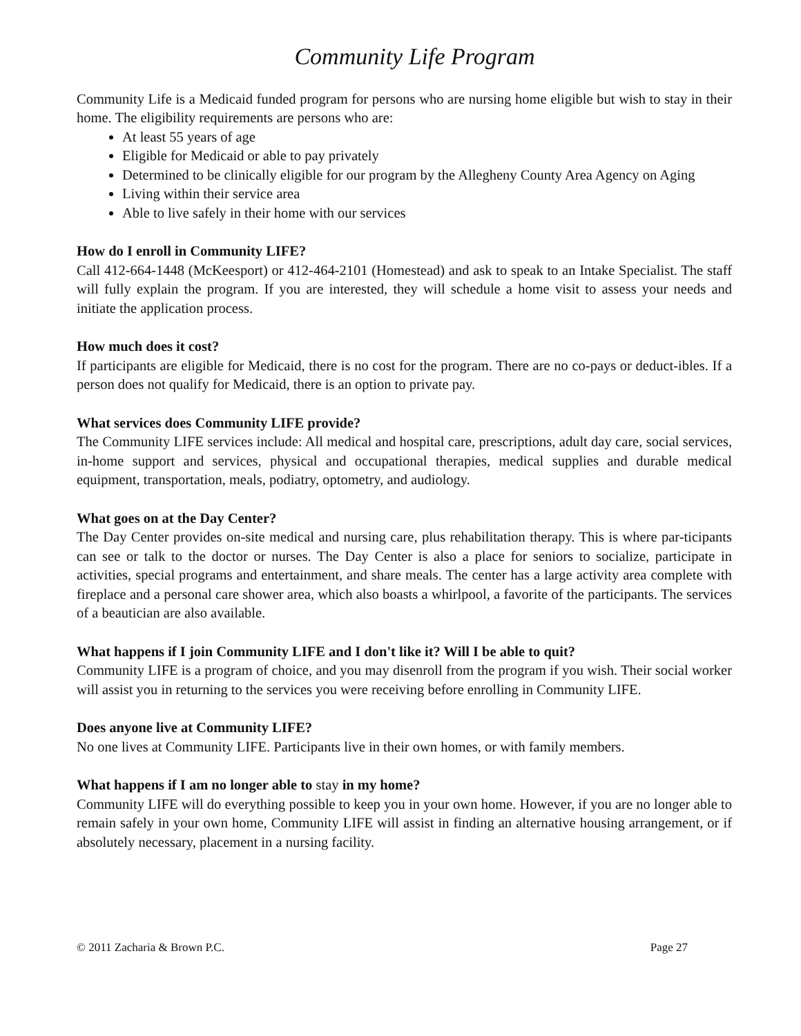Community Life Program
Community Life is a Medicaid funded program for persons who are nursing home eligible but wish to stay in their home. The eligibility requirements are persons who are:
At least 55 years of age
Eligible for Medicaid or able to pay privately
Determined to be clinically eligible for our program by the Allegheny County Area Agency on Aging
Living within their service area
Able to live safely in their home with our services
How do I enroll in Community LIFE?
Call 412-664-1448 (McKeesport) or 412-464-2101 (Homestead) and ask to speak to an Intake Specialist. The staff will fully explain the program. If you are interested, they will schedule a home visit to assess your needs and initiate the application process.
How much does it cost?
If participants are eligible for Medicaid, there is no cost for the program. There are no co-pays or deduct-ibles. If a person does not qualify for Medicaid, there is an option to private pay.
What services does Community LIFE provide?
The Community LIFE services include: All medical and hospital care, prescriptions, adult day care, social services, in-home support and services, physical and occupational therapies, medical supplies and durable medical equipment, transportation, meals, podiatry, optometry, and audiology.
What goes on at the Day Center?
The Day Center provides on-site medical and nursing care, plus rehabilitation therapy. This is where par-ticipants can see or talk to the doctor or nurses. The Day Center is also a place for seniors to socialize, participate in activities, special programs and entertainment, and share meals. The center has a large activity area complete with fireplace and a personal care shower area, which also boasts a whirlpool, a favorite of the participants. The services of a beautician are also available.
What happens if I join Community LIFE and I don't like it? Will I be able to quit?
Community LIFE is a program of choice, and you may disenroll from the program if you wish. Their social worker will assist you in returning to the services you were receiving before enrolling in Community LIFE.
Does anyone live at Community LIFE?
No one lives at Community LIFE. Participants live in their own homes, or with family members.
What happens if I am no longer able to stay in my home?
Community LIFE will do everything possible to keep you in your own home. However, if you are no longer able to remain safely in your own home, Community LIFE will assist in finding an alternative housing arrangement, or if absolutely necessary, placement in a nursing facility.
© 2011 Zacharia & Brown P.C. Page 27